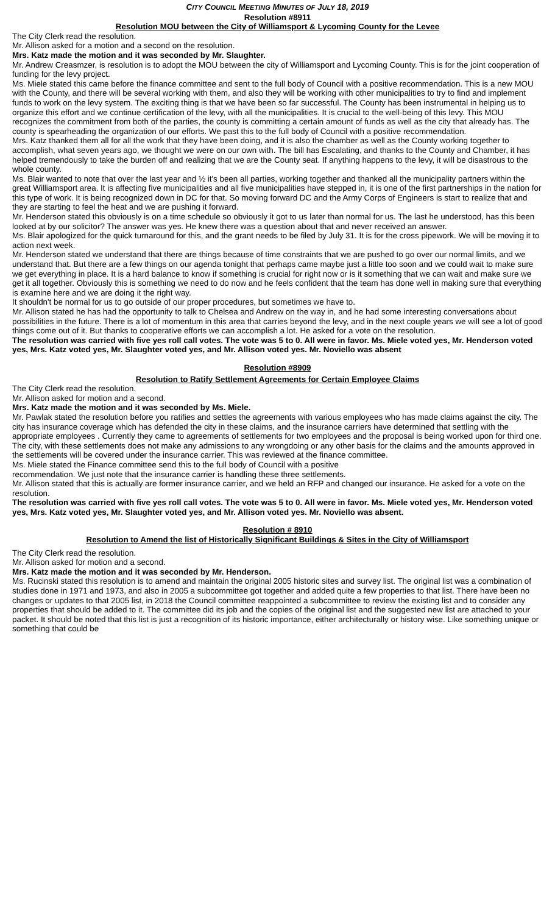CITY COUNCIL MEETING MINUTES OF JULY 18, 2019
Resolution #8911
Resolution MOU between the City of Williamsport & Lycoming County for the Levee
The City Clerk read the resolution.
Mr. Allison asked for a motion and a second on the resolution.
Mrs. Katz made the motion and it was seconded by Mr. Slaughter.
Mr. Andrew Creasmzer, is resolution is to adopt the MOU between the city of Williamsport and Lycoming County. This is for the joint cooperation of funding for the levy project.
Ms. Miele stated this came before the finance committee and sent to the full body of Council with a positive recommendation. This is a new MOU with the County, and there will be several working with them, and also they will be working with other municipalities to try to find and implement funds to work on the levy system. The exciting thing is that we have been so far successful. The County has been instrumental in helping us to organize this effort and we continue certification of the levy, with all the municipalities. It is crucial to the well-being of this levy. This MOU recognizes the commitment from both of the parties, the county is committing a certain amount of funds as well as the city that already has. The county is spearheading the organization of our efforts. We past this to the full body of Council with a positive recommendation.
Mrs. Katz thanked them all for all the work that they have been doing, and it is also the chamber as well as the County working together to accomplish, what seven years ago, we thought we were on our own with. The bill has Escalating, and thanks to the County and Chamber, it has helped tremendously to take the burden off and realizing that we are the County seat. If anything happens to the levy, it will be disastrous to the whole county.
Ms. Blair wanted to note that over the last year and ½ it's been all parties, working together and thanked all the municipality partners within the great Williamsport area. It is affecting five municipalities and all five municipalities have stepped in, it is one of the first partnerships in the nation for this type of work. It is being recognized down in DC for that. So moving forward DC and the Army Corps of Engineers is start to realize that and they are starting to feel the heat and we are pushing it forward.
Mr. Henderson stated this obviously is on a time schedule so obviously it got to us later than normal for us. The last he understood, has this been looked at by our solicitor? The answer was yes. He knew there was a question about that and never received an answer.
Ms. Blair apologized for the quick turnaround for this, and the grant needs to be filed by July 31. It is for the cross pipework. We will be moving it to action next week.
Mr. Henderson stated we understand that there are things because of time constraints that we are pushed to go over our normal limits, and we understand that. But there are a few things on our agenda tonight that perhaps came maybe just a little too soon and we could wait to make sure we get everything in place. It is a hard balance to know if something is crucial for right now or is it something that we can wait and make sure we get it all together. Obviously this is something we need to do now and he feels confident that the team has done well in making sure that everything is examine here and we are doing it the right way.
It shouldn't be normal for us to go outside of our proper procedures, but sometimes we have to.
Mr. Allison stated he has had the opportunity to talk to Chelsea and Andrew on the way in, and he had some interesting conversations about possibilities in the future. There is a lot of momentum in this area that carries beyond the levy, and in the next couple years we will see a lot of good things come out of it. But thanks to cooperative efforts we can accomplish a lot. He asked for a vote on the resolution.
The resolution was carried with five yes roll call votes. The vote was 5 to 0. All were in favor. Ms. Miele voted yes, Mr. Henderson voted yes, Mrs. Katz voted yes, Mr. Slaughter voted yes, and Mr. Allison voted yes. Mr. Noviello was absent
Resolution #8909
Resolution to Ratify Settlement Agreements for Certain Employee Claims
The City Clerk read the resolution.
Mr. Allison asked for motion and a second.
Mrs. Katz made the motion and it was seconded by Ms. Miele.
Mr. Pawlak stated the resolution before you ratifies and settles the agreements with various employees who has made claims against the city. The city has insurance coverage which has defended the city in these claims, and the insurance carriers have determined that settling with the appropriate employees . Currently they came to agreements of settlements for two employees and the proposal is being worked upon for third one. The city, with these settlements does not make any admissions to any wrongdoing or any other basis for the claims and the amounts approved in the settlements will be covered under the insurance carrier. This was reviewed at the finance committee.
Ms. Miele stated the Finance committee send this to the full body of Council with a positive
recommendation. We just note that the insurance carrier is handling these three settlements.
Mr. Allison stated that this is actually are former insurance carrier, and we held an RFP and changed our insurance. He asked for a vote on the resolution.
The resolution was carried with five yes roll call votes. The vote was 5 to 0. All were in favor. Ms. Miele voted yes, Mr. Henderson voted yes, Mrs. Katz voted yes, Mr. Slaughter voted yes, and Mr. Allison voted yes. Mr. Noviello was absent.
Resolution # 8910
Resolution to Amend the list of Historically Significant Buildings & Sites in the City of Williamsport
The City Clerk read the resolution.
Mr. Allison asked for motion and a second.
Mrs. Katz made the motion and it was seconded by Mr. Henderson.
Ms. Rucinski stated this resolution is to amend and maintain the original 2005 historic sites and survey list. The original list was a combination of studies done in 1971 and 1973, and also in 2005 a subcommittee got together and added quite a few properties to that list. There have been no changes or updates to that 2005 list, in 2018 the Council committee reappointed a subcommittee to review the existing list and to consider any properties that should be added to it. The committee did its job and the copies of the original list and the suggested new list are attached to your packet. It should be noted that this list is just a recognition of its historic importance, either architecturally or history wise. Like something unique or something that could be